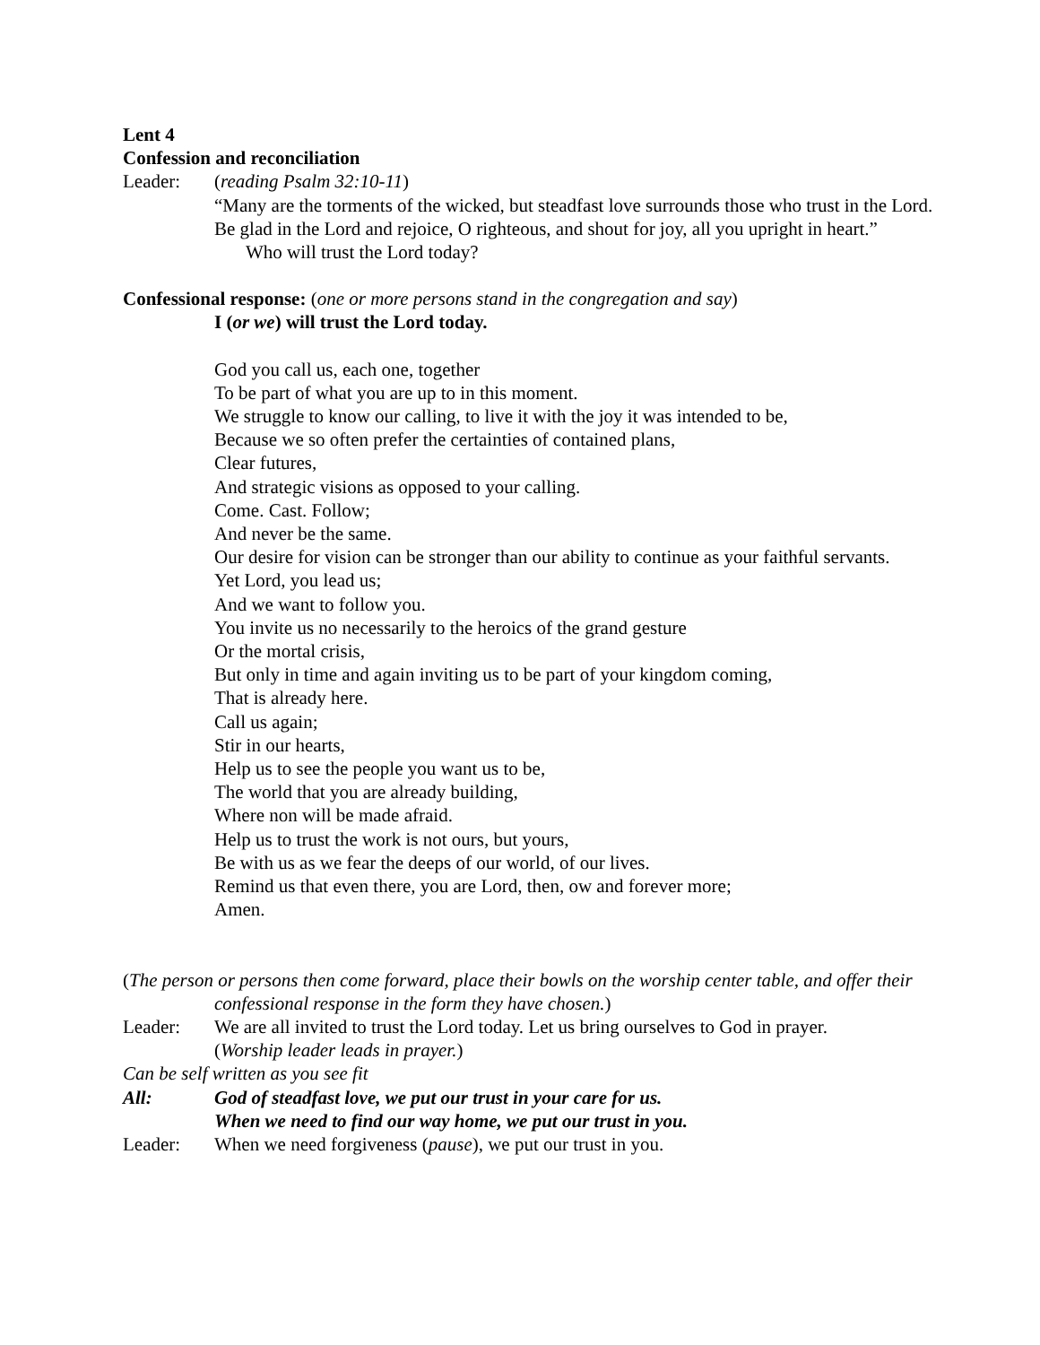Lent 4
Confession and reconciliation
Leader: (reading Psalm 32:10-11)
“Many are the torments of the wicked, but steadfast love surrounds those who trust in the Lord. Be glad in the Lord and rejoice, O righteous, and shout for joy, all you upright in heart.”
Who will trust the Lord today?
Confessional response: (one or more persons stand in the congregation and say)
I (or we) will trust the Lord today.
God you call us, each one, together
To be part of what you are up to in this moment.
We struggle to know our calling, to live it with the joy it was intended to be,
Because we so often prefer the certainties of contained plans,
Clear futures,
And strategic visions as opposed to your calling.
Come. Cast. Follow;
And never be the same.
Our desire for vision can be stronger than our ability to continue as your faithful servants.
Yet Lord, you lead us;
And we want to follow you.
You invite us no necessarily to the heroics of the grand gesture
Or the mortal crisis,
But only in time and again inviting us to be part of your kingdom coming,
That is already here.
Call us again;
Stir in our hearts,
Help us to see the people you want us to be,
The world that you are already building,
Where non will be made afraid.
Help us to trust the work is not ours, but yours,
Be with us as we fear the deeps of our world, of our lives.
Remind us that even there, you are Lord, then, ow and forever more;
Amen.
(The person or persons then come forward, place their bowls on the worship center table, and offer their confessional response in the form they have chosen.)
Leader: We are all invited to trust the Lord today. Let us bring ourselves to God in prayer.
(Worship leader leads in prayer.)
Can be self written as you see fit
All: God of steadfast love, we put our trust in your care for us.
When we need to find our way home, we put our trust in you.
Leader: When we need forgiveness (pause), we put our trust in you.